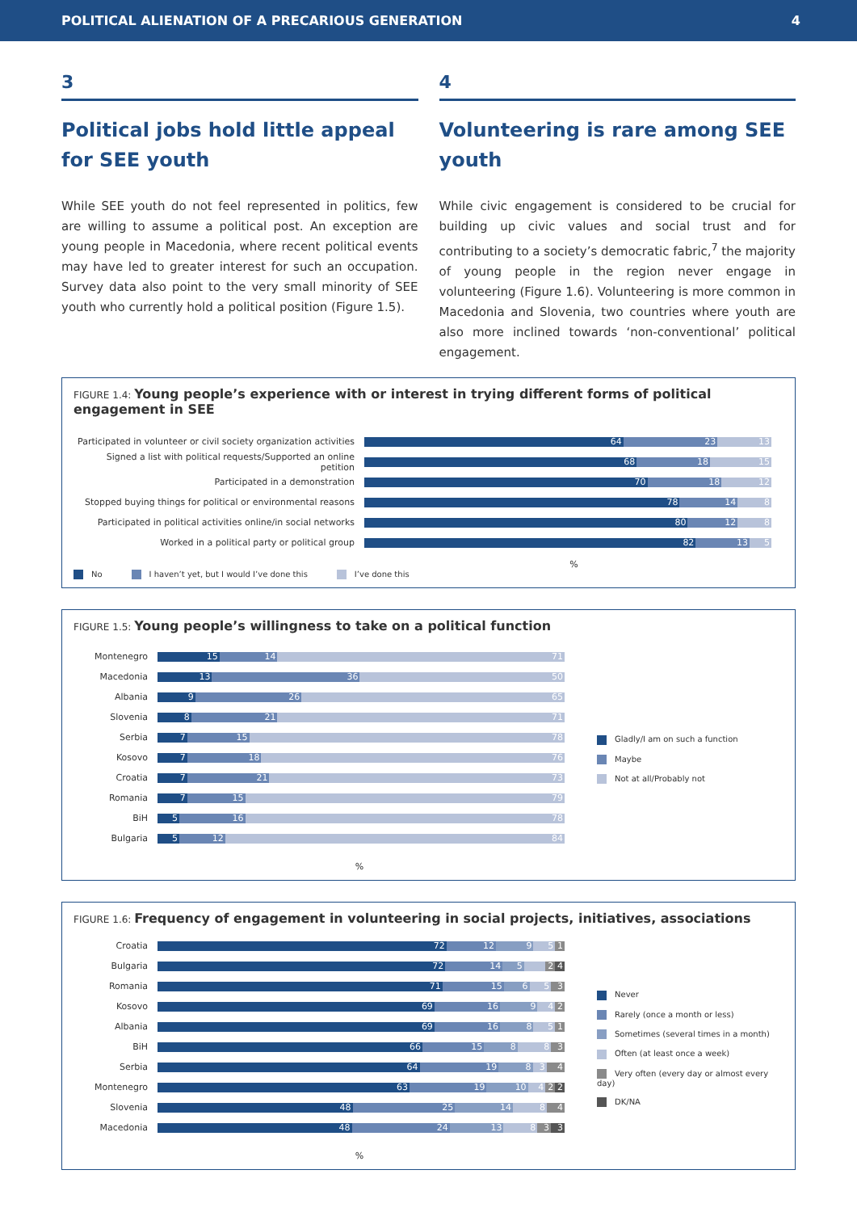POLITICAL ALIENATION OF A PRECARIOUS GENERATION 4
3
Political jobs hold little appeal for SEE youth
While SEE youth do not feel represented in politics, few are willing to assume a political post. An exception are young people in Macedonia, where recent political events may have led to greater interest for such an occupation. Survey data also point to the very small minority of SEE youth who currently hold a political position (Figure 1.5).
4
Volunteering is rare among SEE youth
While civic engagement is considered to be crucial for building up civic values and social trust and for contributing to a society’s democratic fabric,<sup>7</sup> the majority of young people in the region never engage in volunteering (Figure 1.6). Volunteering is more common in Macedonia and Slovenia, two countries where youth are also more inclined towards ‘non-conventional’ political engagement.
FIGURE 1.4: Young people’s experience with or interest in trying different forms of political engagement in SEE
Participated in volunteer or civil society organization activities
64 23 13
Signed a list with political requests/Supported an online petition
68 18 15
Participated in a demonstration
70 18 12
Stopped buying things for political or environmental reasons
78 14 8
Participated in political activities online/in social networks
80 12 8
Worked in a political party or political group
82 13 5
%
No I haven’t yet, but I would I’ve done this I’ve done this
FIGURE 1.5: Young people’s willingness to take on a political function
Montenegro
15 14 71
Macedonia
13 36 50
Albania
9 26 65
Slovenia
8 21 71
Serbia
7 15 78
Kosovo
7 18 76
Croatia
7 21 73
Romania
7 15 79
BiH
5 16 78
Bulgaria
5 12 84
%
Gladly/I am on such a function
Maybe
Not at all/Probably not
FIGURE 1.6: Frequency of engagement in volunteering in social projects, initiatives, associations
Croatia
72 12 9 5 1
Bulgaria
72 14 5 2 4
Romania
71 15 6 5 3
Kosovo
69 16 9 4 2
Albania
69 16 8 5 1
BiH
66 15 8 8 3
Serbia
64 19 8 3 4
Montenegro
63 19 10 4 2 2
Slovenia
48 25 14 8 4
Macedonia
48 24 13 8 3 3
%
Never
Rarely (once a month or less)
Sometimes (several times in a month)
Often (at least once a week)
Very often (every day or almost every day)
DK/NA